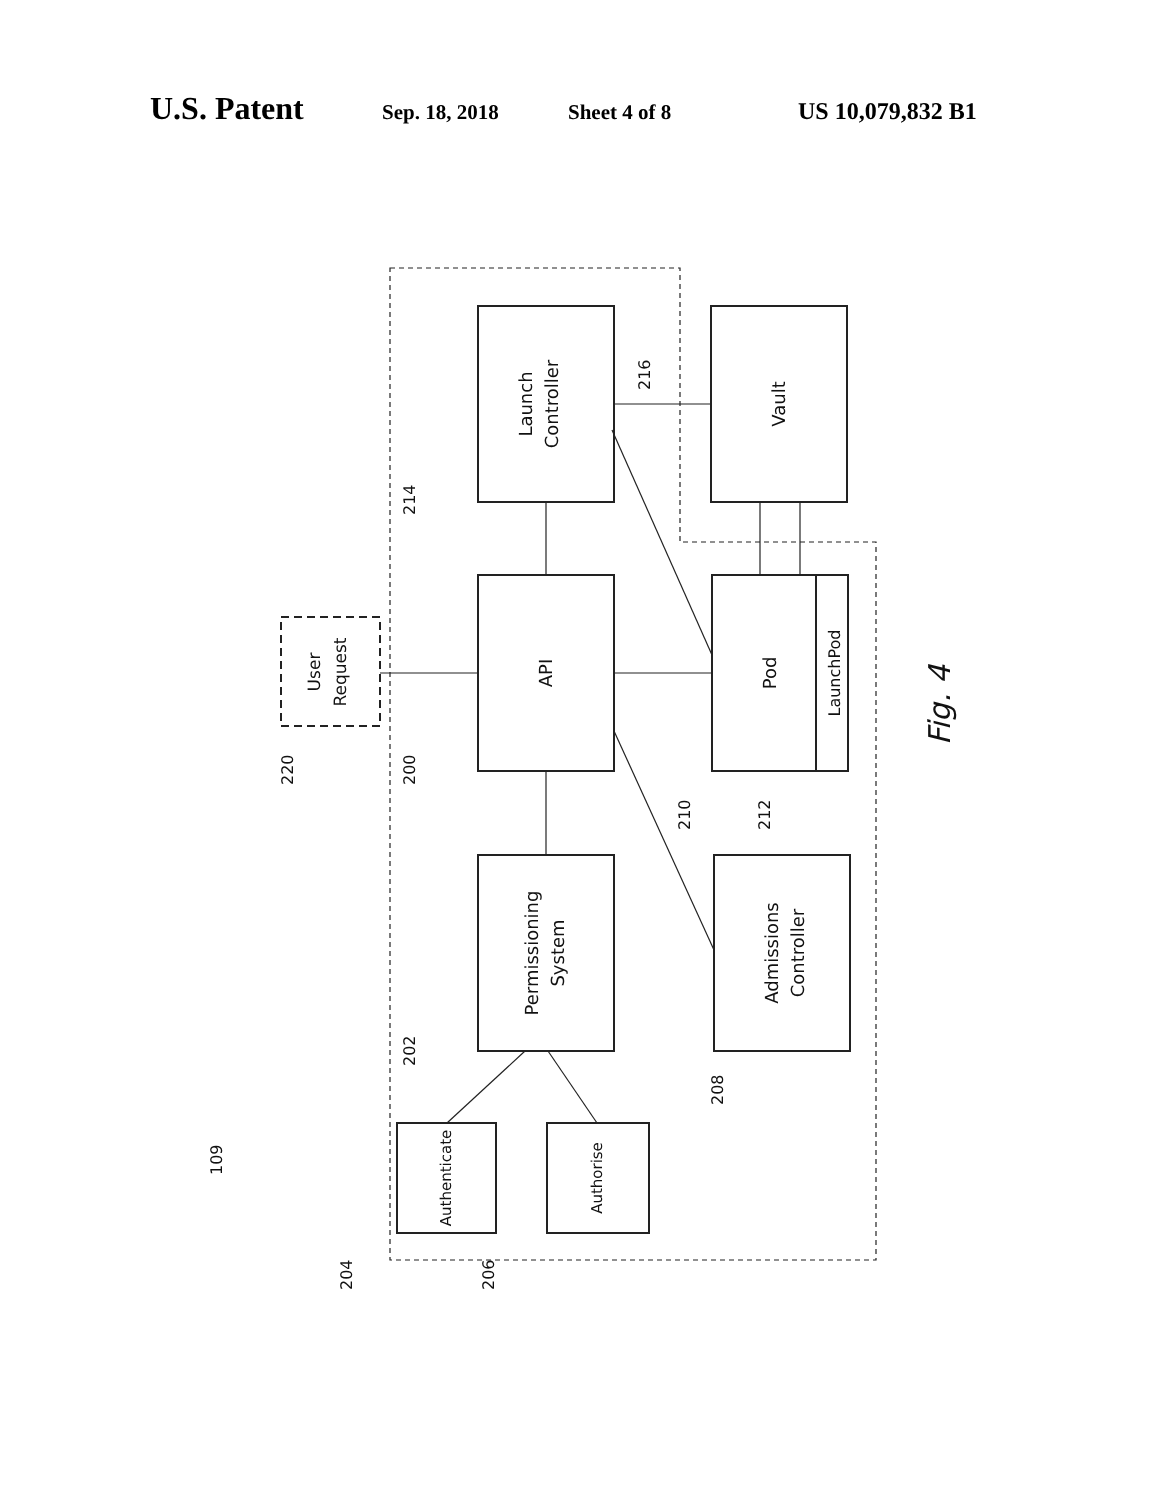U.S. Patent Sep. 18, 2018 Sheet 4 of 8 US 10,079,832 B1
Launch
Controller
Vault
API
Pod
LaunchPod
Permissioning
System
Admissions
Controller
Authenticate
Authorise
User
Request
Fig. 4
214
216
200
220
210
212
202
208
109
204
206